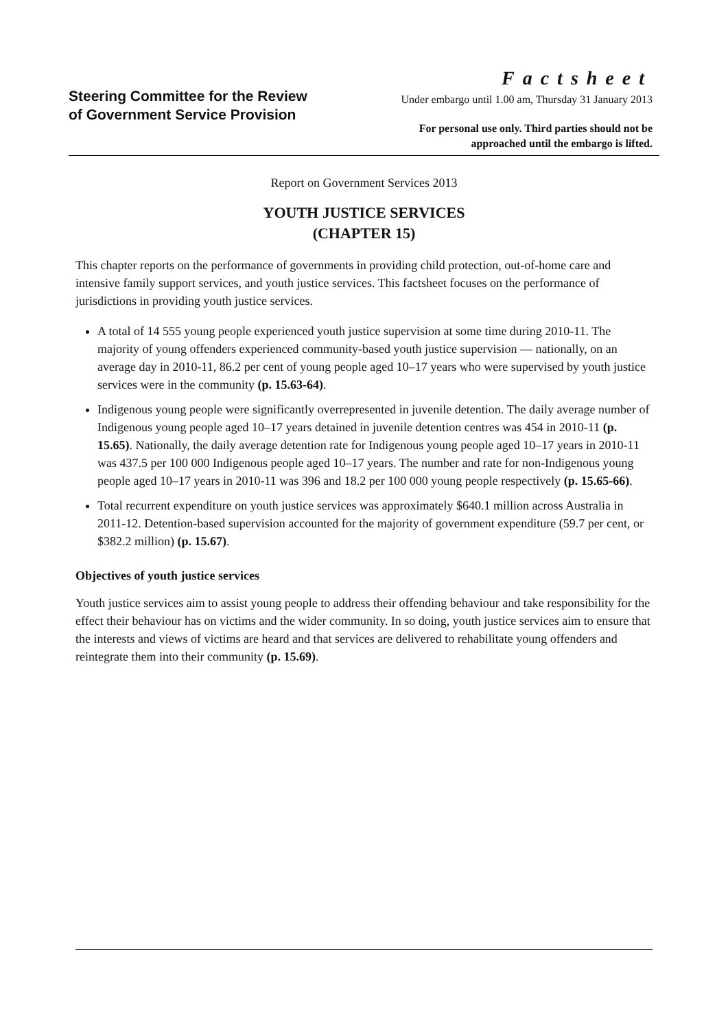Steering Committee for the Review of Government Service Provision
Factsheet
Under embargo until 1.00 am, Thursday 31 January 2013
For personal use only. Third parties should not be
approached until the embargo is lifted.
Report on Government Services 2013
YOUTH JUSTICE SERVICES
(CHAPTER 15)
This chapter reports on the performance of governments in providing child protection, out-of-home care and intensive family support services, and youth justice services. This factsheet focuses on the performance of jurisdictions in providing youth justice services.
A total of 14 555 young people experienced youth justice supervision at some time during 2010-11. The majority of young offenders experienced community-based youth justice supervision — nationally, on an average day in 2010-11, 86.2 per cent of young people aged 10–17 years who were supervised by youth justice services were in the community (p. 15.63-64).
Indigenous young people were significantly overrepresented in juvenile detention. The daily average number of Indigenous young people aged 10–17 years detained in juvenile detention centres was 454 in 2010-11 (p. 15.65). Nationally, the daily average detention rate for Indigenous young people aged 10–17 years in 2010-11 was 437.5 per 100 000 Indigenous people aged 10–17 years. The number and rate for non-Indigenous young people aged 10–17 years in 2010-11 was 396 and 18.2 per 100 000 young people respectively (p. 15.65-66).
Total recurrent expenditure on youth justice services was approximately $640.1 million across Australia in 2011-12. Detention-based supervision accounted for the majority of government expenditure (59.7 per cent, or $382.2 million) (p. 15.67).
Objectives of youth justice services
Youth justice services aim to assist young people to address their offending behaviour and take responsibility for the effect their behaviour has on victims and the wider community. In so doing, youth justice services aim to ensure that the interests and views of victims are heard and that services are delivered to rehabilitate young offenders and reintegrate them into their community (p. 15.69).